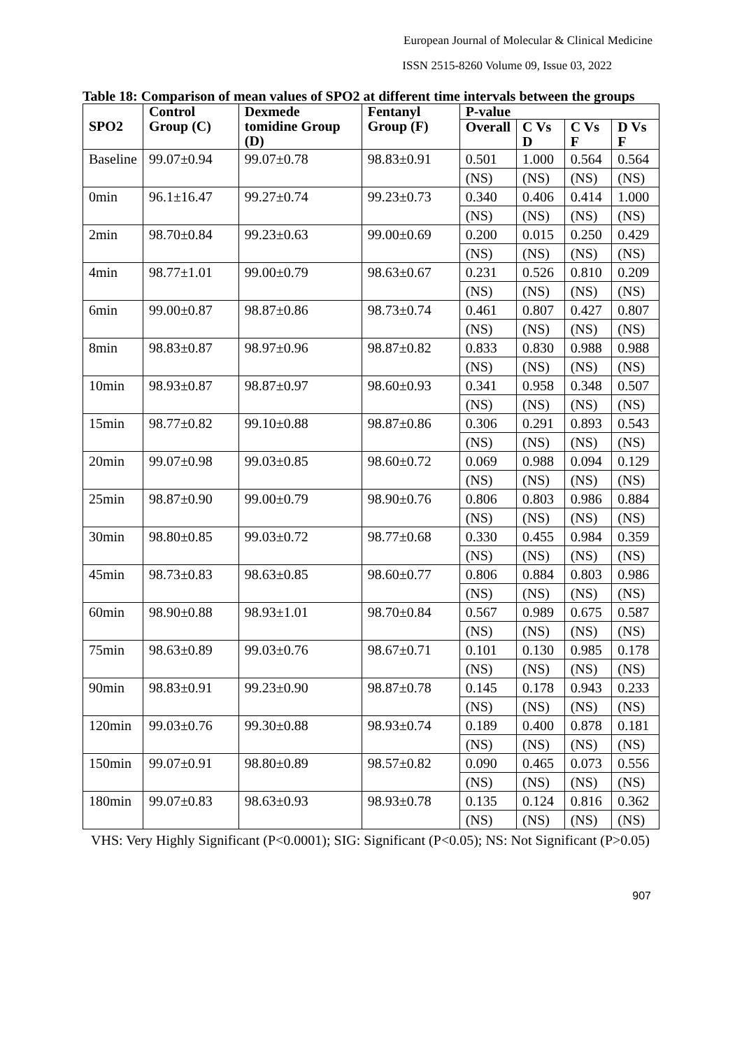European Journal of Molecular & Clinical Medicine
ISSN 2515-8260 Volume 09, Issue 03, 2022
Table 18: Comparison of mean values of SPO2 at different time intervals between the groups
| SPO2 | Control Group (C) | Dexmede tomidine Group (D) | Fentanyl Group (F) | P-value | | | |
| --- | --- | --- | --- | --- | --- | --- | --- |
| | | | | Overall | C Vs D | C Vs F | D Vs F |
| Baseline | 99.07±0.94 | 99.07±0.78 | 98.83±0.91 | 0.501 | 1.000 | 0.564 | 0.564 |
| | | | | (NS) | (NS) | (NS) | (NS) |
| 0min | 96.1±16.47 | 99.27±0.74 | 99.23±0.73 | 0.340 | 0.406 | 0.414 | 1.000 |
| | | | | (NS) | (NS) | (NS) | (NS) |
| 2min | 98.70±0.84 | 99.23±0.63 | 99.00±0.69 | 0.200 | 0.015 | 0.250 | 0.429 |
| | | | | (NS) | (NS) | (NS) | (NS) |
| 4min | 98.77±1.01 | 99.00±0.79 | 98.63±0.67 | 0.231 | 0.526 | 0.810 | 0.209 |
| | | | | (NS) | (NS) | (NS) | (NS) |
| 6min | 99.00±0.87 | 98.87±0.86 | 98.73±0.74 | 0.461 | 0.807 | 0.427 | 0.807 |
| | | | | (NS) | (NS) | (NS) | (NS) |
| 8min | 98.83±0.87 | 98.97±0.96 | 98.87±0.82 | 0.833 | 0.830 | 0.988 | 0.988 |
| | | | | (NS) | (NS) | (NS) | (NS) |
| 10min | 98.93±0.87 | 98.87±0.97 | 98.60±0.93 | 0.341 | 0.958 | 0.348 | 0.507 |
| | | | | (NS) | (NS) | (NS) | (NS) |
| 15min | 98.77±0.82 | 99.10±0.88 | 98.87±0.86 | 0.306 | 0.291 | 0.893 | 0.543 |
| | | | | (NS) | (NS) | (NS) | (NS) |
| 20min | 99.07±0.98 | 99.03±0.85 | 98.60±0.72 | 0.069 | 0.988 | 0.094 | 0.129 |
| | | | | (NS) | (NS) | (NS) | (NS) |
| 25min | 98.87±0.90 | 99.00±0.79 | 98.90±0.76 | 0.806 | 0.803 | 0.986 | 0.884 |
| | | | | (NS) | (NS) | (NS) | (NS) |
| 30min | 98.80±0.85 | 99.03±0.72 | 98.77±0.68 | 0.330 | 0.455 | 0.984 | 0.359 |
| | | | | (NS) | (NS) | (NS) | (NS) |
| 45min | 98.73±0.83 | 98.63±0.85 | 98.60±0.77 | 0.806 | 0.884 | 0.803 | 0.986 |
| | | | | (NS) | (NS) | (NS) | (NS) |
| 60min | 98.90±0.88 | 98.93±1.01 | 98.70±0.84 | 0.567 | 0.989 | 0.675 | 0.587 |
| | | | | (NS) | (NS) | (NS) | (NS) |
| 75min | 98.63±0.89 | 99.03±0.76 | 98.67±0.71 | 0.101 | 0.130 | 0.985 | 0.178 |
| | | | | (NS) | (NS) | (NS) | (NS) |
| 90min | 98.83±0.91 | 99.23±0.90 | 98.87±0.78 | 0.145 | 0.178 | 0.943 | 0.233 |
| | | | | (NS) | (NS) | (NS) | (NS) |
| 120min | 99.03±0.76 | 99.30±0.88 | 98.93±0.74 | 0.189 | 0.400 | 0.878 | 0.181 |
| | | | | (NS) | (NS) | (NS) | (NS) |
| 150min | 99.07±0.91 | 98.80±0.89 | 98.57±0.82 | 0.090 | 0.465 | 0.073 | 0.556 |
| | | | | (NS) | (NS) | (NS) | (NS) |
| 180min | 99.07±0.83 | 98.63±0.93 | 98.93±0.78 | 0.135 | 0.124 | 0.816 | 0.362 |
| | | | | (NS) | (NS) | (NS) | (NS) |
VHS: Very Highly Significant (P<0.0001); SIG: Significant (P<0.05); NS: Not Significant (P>0.05)
907